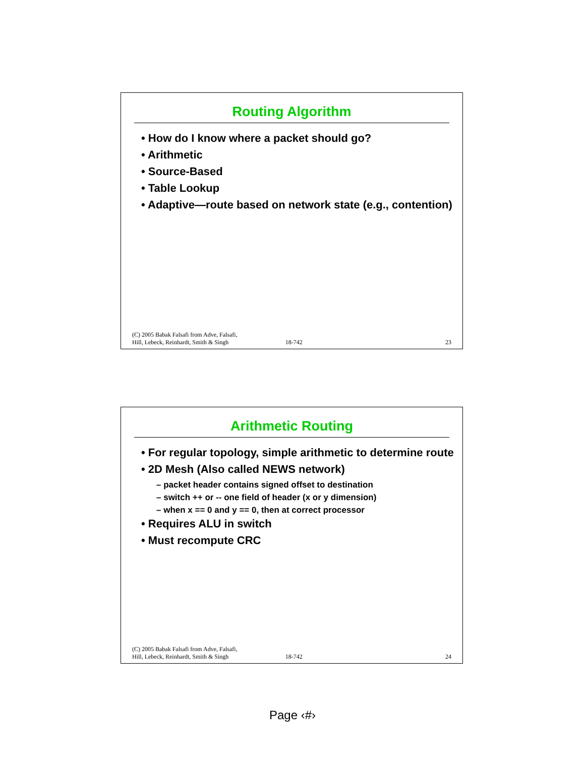Routing Algorithm
• How do I know where a packet should go?
• Arithmetic
• Source-Based
• Table Lookup
• Adaptive—route based on network state (e.g., contention)
(C) 2005 Babak Falsafi from Adve, Falsafi,
Hill, Lebeck, Reinhardt, Smith & Singh 18-742 23
Arithmetic Routing
• For regular topology, simple arithmetic to determine route
• 2D Mesh (Also called NEWS network)
– packet header contains signed offset to destination
– switch ++ or -- one field of header (x or y dimension)
– when x == 0 and y == 0, then at correct processor
• Requires ALU in switch
• Must recompute CRC
(C) 2005 Babak Falsafi from Adve, Falsafi,
Hill, Lebeck, Reinhardt, Smith & Singh 18-742 24
Page ‹#›